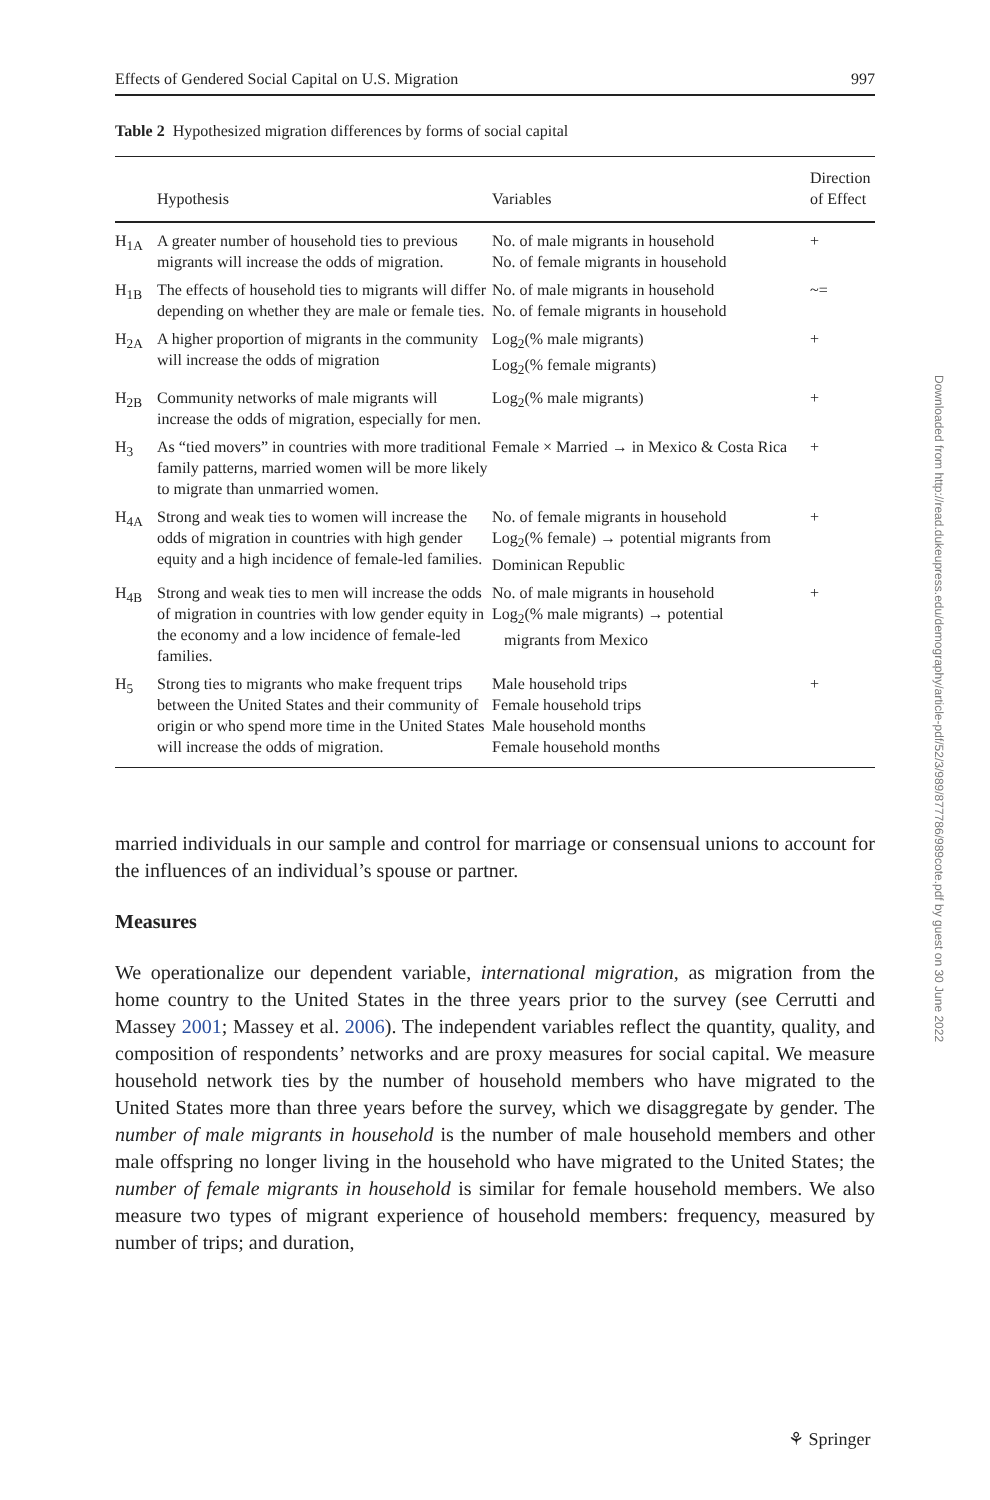Effects of Gendered Social Capital on U.S. Migration 997
Table 2 Hypothesized migration differences by forms of social capital
| | Hypothesis | Variables | Direction of Effect |
| --- | --- | --- | --- |
| H<sub>1A</sub> | A greater number of household ties to previous migrants will increase the odds of migration. | No. of male migrants in household No. of female migrants in household | + |
| H<sub>1B</sub> | The effects of household ties to migrants will differ depending on whether they are male or female ties. | No. of male migrants in household No. of female migrants in household | ~= |
| H<sub>2A</sub> | A higher proportion of migrants in the community will increase the odds of migration | Log<sub>2</sub>(% male migrants) Log<sub>2</sub>(% female migrants) | + |
| H<sub>2B</sub> | Community networks of male migrants will increase the odds of migration, especially for men. | Log<sub>2</sub>(% male migrants) | + |
| H<sub>3</sub> | As “tied movers” in countries with more traditional family patterns, married women will be more likely to migrate than unmarried women. | Female × Married → in Mexico & Costa Rica | + |
| H<sub>4A</sub> | Strong and weak ties to women will increase the odds of migration in countries with high gender equity and a high incidence of female-led families. | No. of female migrants in household Log<sub>2</sub>(% female) → potential migrants from Dominican Republic | + |
| H<sub>4B</sub> | Strong and weak ties to men will increase the odds of migration in countries with low gender equity in the economy and a low incidence of female-led families. | No. of male migrants in household Log<sub>2</sub>(% male migrants) → potential migrants from Mexico | + |
| H<sub>5</sub> | Strong ties to migrants who make frequent trips between the United States and their community of origin or who spend more time in the United States will increase the odds of migration. | Male household trips Female household trips Male household months Female household months | + |
married individuals in our sample and control for marriage or consensual unions to account for the influences of an individual’s spouse or partner.
Measures
We operationalize our dependent variable, international migration, as migration from the home country to the United States in the three years prior to the survey (see Cerrutti and Massey 2001; Massey et al. 2006). The independent variables reflect the quantity, quality, and composition of respondents’ networks and are proxy measures for social capital. We measure household network ties by the number of household members who have migrated to the United States more than three years before the survey, which we disaggregate by gender. The number of male migrants in household is the number of male household members and other male offspring no longer living in the household who have migrated to the United States; the number of female migrants in household is similar for female household members. We also measure two types of migrant experience of household members: frequency, measured by number of trips; and duration,
Downloaded from http://read.dukeupress.edu/demography/article-pdf/52/3/989/877786/989cote.pdf by guest on 30 June 2022
⚘ Springer